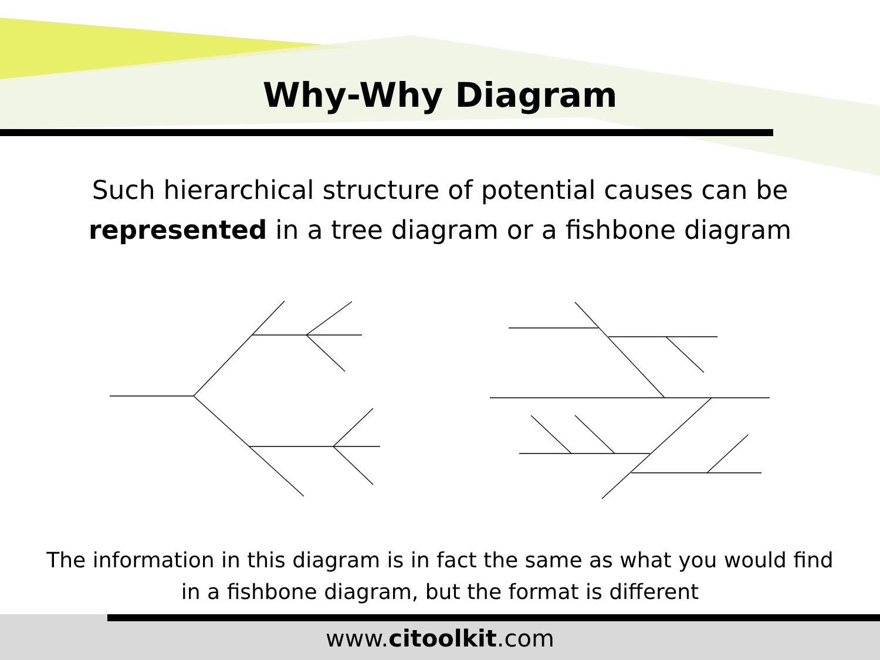Why-Why Diagram
Such hierarchical structure of potential causes can be
represented in a tree diagram or a fishbone diagram
The information in this diagram is in fact the same as what you would find
in a fishbone diagram, but the format is different
www.citoolkit.com